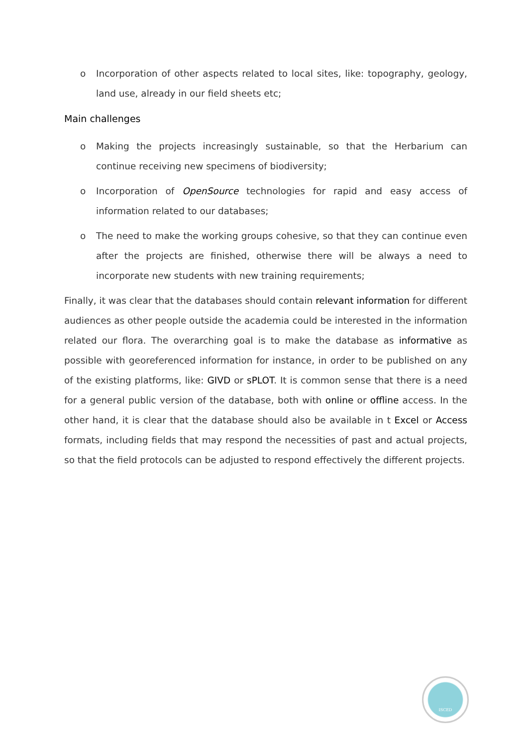o Incorporation of other aspects related to local sites, like: topography, geology, land use, already in our field sheets etc;
Main challenges
o Making the projects increasingly sustainable, so that the Herbarium can continue receiving new specimens of biodiversity;
o Incorporation of OpenSource technologies for rapid and easy access of information related to our databases;
o The need to make the working groups cohesive, so that they can continue even after the projects are finished, otherwise there will be always a need to incorporate new students with new training requirements;
Finally, it was clear that the databases should contain relevant information for different audiences as other people outside the academia could be interested in the information related our flora. The overarching goal is to make the database as informative as possible with georeferenced information for instance, in order to be published on any of the existing platforms, like: GIVD or sPLOT. It is common sense that there is a need for a general public version of the database, both with online or offline access. In the other hand, it is clear that the database should also be available in t Excel or Access formats, including fields that may respond the necessities of past and actual projects, so that the field protocols can be adjusted to respond effectively the different projects.
ISCED